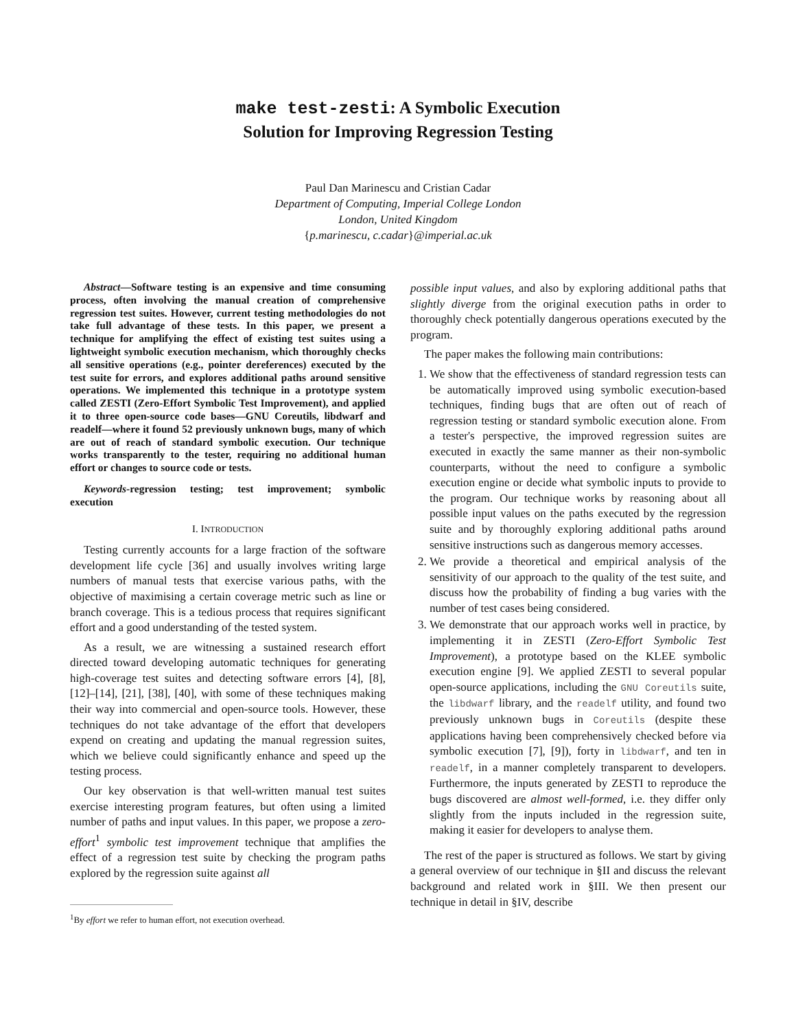make test-zesti: A Symbolic Execution
Solution for Improving Regression Testing
Paul Dan Marinescu and Cristian Cadar
Department of Computing, Imperial College London
London, United Kingdom
{p.marinescu, c.cadar}@imperial.ac.uk
Abstract—Software testing is an expensive and time consuming process, often involving the manual creation of comprehensive regression test suites. However, current testing methodologies do not take full advantage of these tests. In this paper, we present a technique for amplifying the effect of existing test suites using a lightweight symbolic execution mechanism, which thoroughly checks all sensitive operations (e.g., pointer dereferences) executed by the test suite for errors, and explores additional paths around sensitive operations. We implemented this technique in a prototype system called ZESTI (Zero-Effort Symbolic Test Improvement), and applied it to three open-source code bases—GNU Coreutils, libdwarf and readelf—where it found 52 previously unknown bugs, many of which are out of reach of standard symbolic execution. Our technique works transparently to the tester, requiring no additional human effort or changes to source code or tests.
Keywords-regression testing; test improvement; symbolic execution
I. INTRODUCTION
Testing currently accounts for a large fraction of the software development life cycle [36] and usually involves writing large numbers of manual tests that exercise various paths, with the objective of maximising a certain coverage metric such as line or branch coverage. This is a tedious process that requires significant effort and a good understanding of the tested system.
As a result, we are witnessing a sustained research effort directed toward developing automatic techniques for generating high-coverage test suites and detecting software errors [4], [8], [12]–[14], [21], [38], [40], with some of these techniques making their way into commercial and open-source tools. However, these techniques do not take advantage of the effort that developers expend on creating and updating the manual regression suites, which we believe could significantly enhance and speed up the testing process.
Our key observation is that well-written manual test suites exercise interesting program features, but often using a limited number of paths and input values. In this paper, we propose a zero-effort<sup>1</sup> symbolic test improvement technique that amplifies the effect of a regression test suite by checking the program paths explored by the regression suite against all
<sup>1</sup> By effort we refer to human effort, not execution overhead.
possible input values, and also by exploring additional paths that slightly diverge from the original execution paths in order to thoroughly check potentially dangerous operations executed by the program.
The paper makes the following main contributions:
1. We show that the effectiveness of standard regression tests can be automatically improved using symbolic execution-based techniques, finding bugs that are often out of reach of regression testing or standard symbolic execution alone. From a tester's perspective, the improved regression suites are executed in exactly the same manner as their non-symbolic counterparts, without the need to configure a symbolic execution engine or decide what symbolic inputs to provide to the program. Our technique works by reasoning about all possible input values on the paths executed by the regression suite and by thoroughly exploring additional paths around sensitive instructions such as dangerous memory accesses.
2. We provide a theoretical and empirical analysis of the sensitivity of our approach to the quality of the test suite, and discuss how the probability of finding a bug varies with the number of test cases being considered.
3. We demonstrate that our approach works well in practice, by implementing it in ZESTI (Zero-Effort Symbolic Test Improvement), a prototype based on the KLEE symbolic execution engine [9]. We applied ZESTI to several popular open-source applications, including the GNU Coreutils suite, the libdwarf library, and the readelf utility, and found two previously unknown bugs in Coreutils (despite these applications having been comprehensively checked before via symbolic execution [7], [9]), forty in libdwarf, and ten in readelf, in a manner completely transparent to developers. Furthermore, the inputs generated by ZESTI to reproduce the bugs discovered are almost well-formed, i.e. they differ only slightly from the inputs included in the regression suite, making it easier for developers to analyse them.
The rest of the paper is structured as follows. We start by giving a general overview of our technique in §II and discuss the relevant background and related work in §III. We then present our technique in detail in §IV, describe